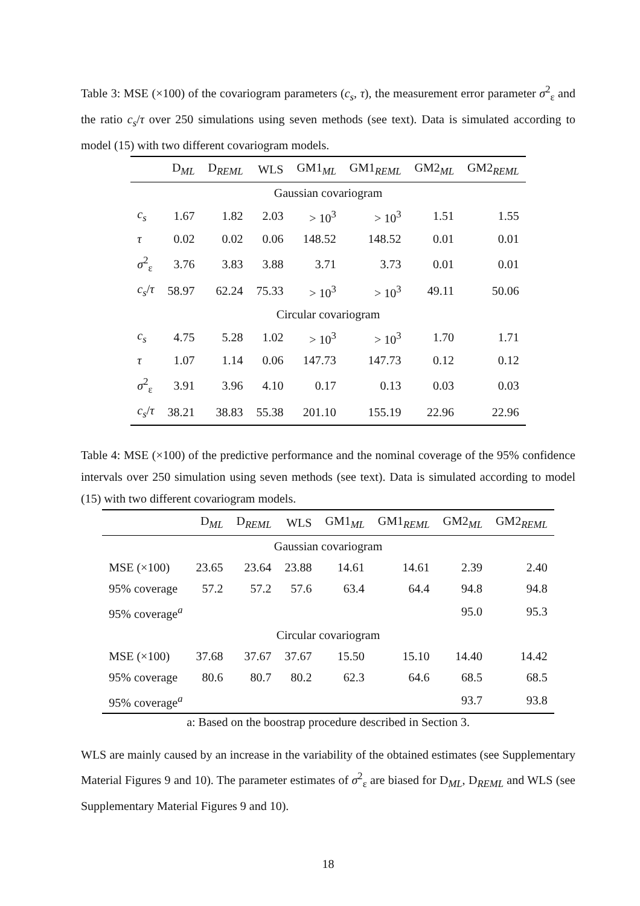Table 3: MSE (×100) of the covariogram parameters (c<sub>s</sub>, τ), the measurement error parameter σ<sup>2</sup><sub>ε</sub> and the ratio c<sub>s</sub>/τ over 250 simulations using seven methods (see text). Data is simulated according to model (15) with two different covariogram models.
| | D<sub>ML</sub> | D<sub>REML</sub> | WLS | GM1<sub>ML</sub> | GM1<sub>REML</sub> | GM2<sub>ML</sub> | GM2<sub>REML</sub> |
| --- | --- | --- | --- | --- | --- | --- | --- |
| Gaussian covariogram | | | | | | | |
| c<sub>s</sub> | 1.67 | 1.82 | 2.03 | > 10<sup>3</sup> | > 10<sup>3</sup> | 1.51 | 1.55 |
| τ | 0.02 | 0.02 | 0.06 | 148.52 | 148.52 | 0.01 | 0.01 |
| σ<sup>2</sup><sub>ε</sub> | 3.76 | 3.83 | 3.88 | 3.71 | 3.73 | 0.01 | 0.01 |
| c<sub>s</sub> / τ | 58.97 | 62.24 | 75.33 | > 10<sup>3</sup> | > 10<sup>3</sup> | 49.11 | 50.06 |
| Circular covariogram | | | | | | | |
| c<sub>s</sub> | 4.75 | 5.28 | 1.02 | > 10<sup>3</sup> | > 10<sup>3</sup> | 1.70 | 1.71 |
| τ | 1.07 | 1.14 | 0.06 | 147.73 | 147.73 | 0.12 | 0.12 |
| σ<sup>2</sup><sub>ε</sub> | 3.91 | 3.96 | 4.10 | 0.17 | 0.13 | 0.03 | 0.03 |
| c<sub>s</sub> / τ | 38.21 | 38.83 | 55.38 | 201.10 | 155.19 | 22.96 | 22.96 |
Table 4: MSE (×100) of the predictive performance and the nominal coverage of the 95% confidence intervals over 250 simulation using seven methods (see text). Data is simulated according to model (15) with two different covariogram models.
| | D<sub>ML</sub> | D<sub>REML</sub> | WLS | GM1<sub>ML</sub> | GM1<sub>REML</sub> | GM2<sub>ML</sub> | GM2<sub>REML</sub> |
| --- | --- | --- | --- | --- | --- | --- | --- |
| Gaussian covariogram | | | | | | | |
| MSE (×100) | 23.65 | 23.64 | 23.88 | 14.61 | 14.61 | 2.39 | 2.40 |
| 95% coverage | 57.2 | 57.2 | 57.6 | 63.4 | 64.4 | 94.8 | 94.8 |
| 95% coverage<sup>a</sup> | | | | | | 95.0 | 95.3 |
| Circular covariogram | | | | | | | |
| MSE (×100) | 37.68 | 37.67 | 37.67 | 15.50 | 15.10 | 14.40 | 14.42 |
| 95% coverage | 80.6 | 80.7 | 80.2 | 62.3 | 64.6 | 68.5 | 68.5 |
| 95% coverage<sup>a</sup> | | | | | | 93.7 | 93.8 |
a: Based on the boostrap procedure described in Section 3.
WLS are mainly caused by an increase in the variability of the obtained estimates (see Supplementary Material Figures 9 and 10). The parameter estimates of σ<sup>2</sup><sub>ε</sub> are biased for D<sub>ML</sub>, D<sub>REML</sub> and WLS (see Supplementary Material Figures 9 and 10).
18